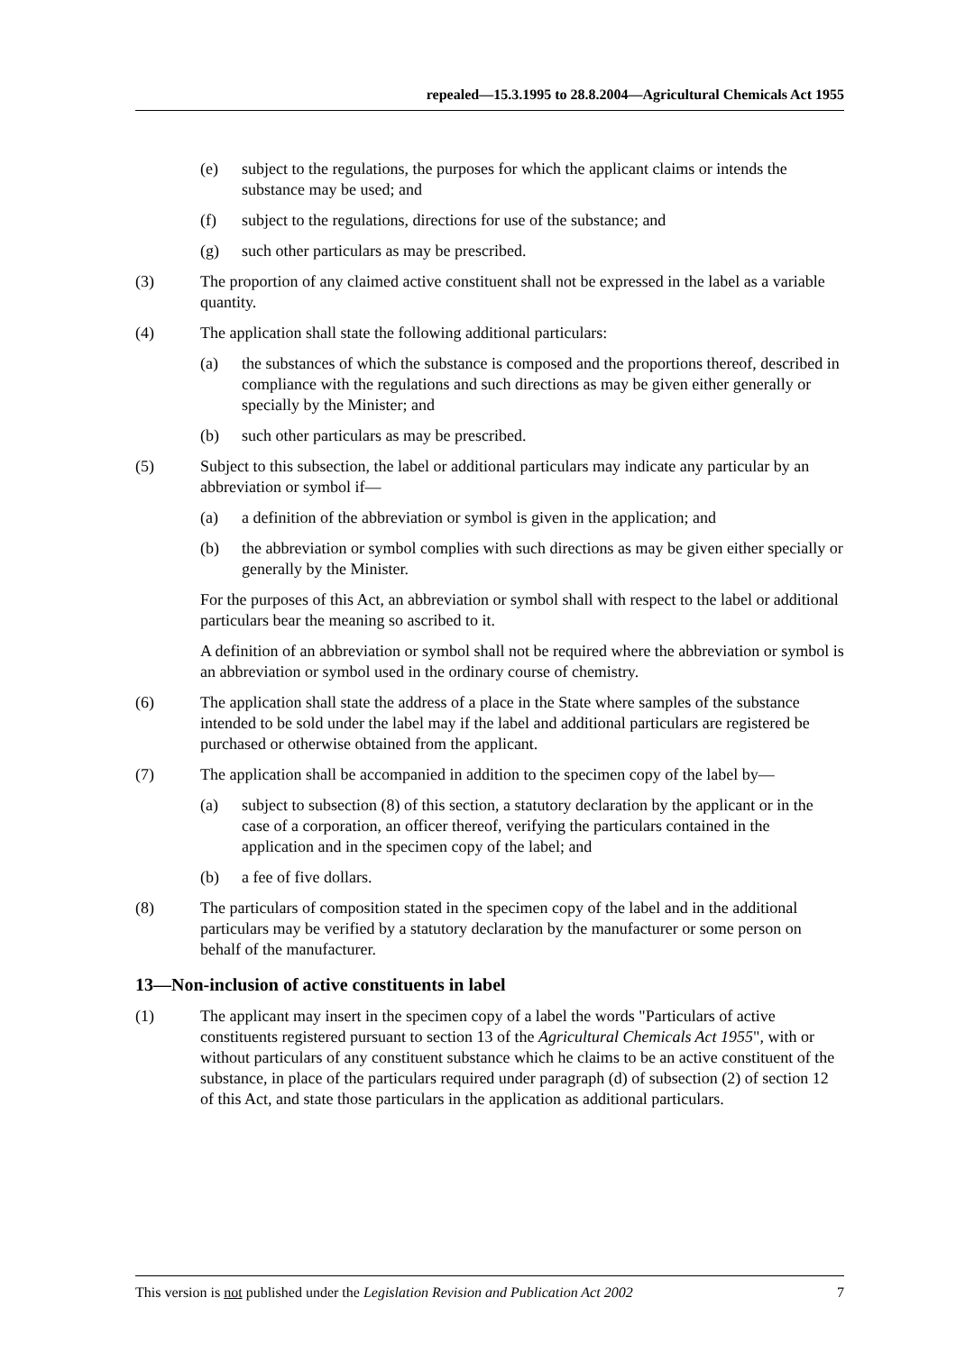repealed—15.3.1995 to 28.8.2004—Agricultural Chemicals Act 1955
(e) subject to the regulations, the purposes for which the applicant claims or intends the substance may be used; and
(f) subject to the regulations, directions for use of the substance; and
(g) such other particulars as may be prescribed.
(3) The proportion of any claimed active constituent shall not be expressed in the label as a variable quantity.
(4) The application shall state the following additional particulars:
(a) the substances of which the substance is composed and the proportions thereof, described in compliance with the regulations and such directions as may be given either generally or specially by the Minister; and
(b) such other particulars as may be prescribed.
(5) Subject to this subsection, the label or additional particulars may indicate any particular by an abbreviation or symbol if—
(a) a definition of the abbreviation or symbol is given in the application; and
(b) the abbreviation or symbol complies with such directions as may be given either specially or generally by the Minister.
For the purposes of this Act, an abbreviation or symbol shall with respect to the label or additional particulars bear the meaning so ascribed to it.
A definition of an abbreviation or symbol shall not be required where the abbreviation or symbol is an abbreviation or symbol used in the ordinary course of chemistry.
(6) The application shall state the address of a place in the State where samples of the substance intended to be sold under the label may if the label and additional particulars are registered be purchased or otherwise obtained from the applicant.
(7) The application shall be accompanied in addition to the specimen copy of the label by—
(a) subject to subsection (8) of this section, a statutory declaration by the applicant or in the case of a corporation, an officer thereof, verifying the particulars contained in the application and in the specimen copy of the label; and
(b) a fee of five dollars.
(8) The particulars of composition stated in the specimen copy of the label and in the additional particulars may be verified by a statutory declaration by the manufacturer or some person on behalf of the manufacturer.
13—Non-inclusion of active constituents in label
(1) The applicant may insert in the specimen copy of a label the words "Particulars of active constituents registered pursuant to section 13 of the Agricultural Chemicals Act 1955", with or without particulars of any constituent substance which he claims to be an active constituent of the substance, in place of the particulars required under paragraph (d) of subsection (2) of section 12 of this Act, and state those particulars in the application as additional particulars.
This version is not published under the Legislation Revision and Publication Act 2002 7